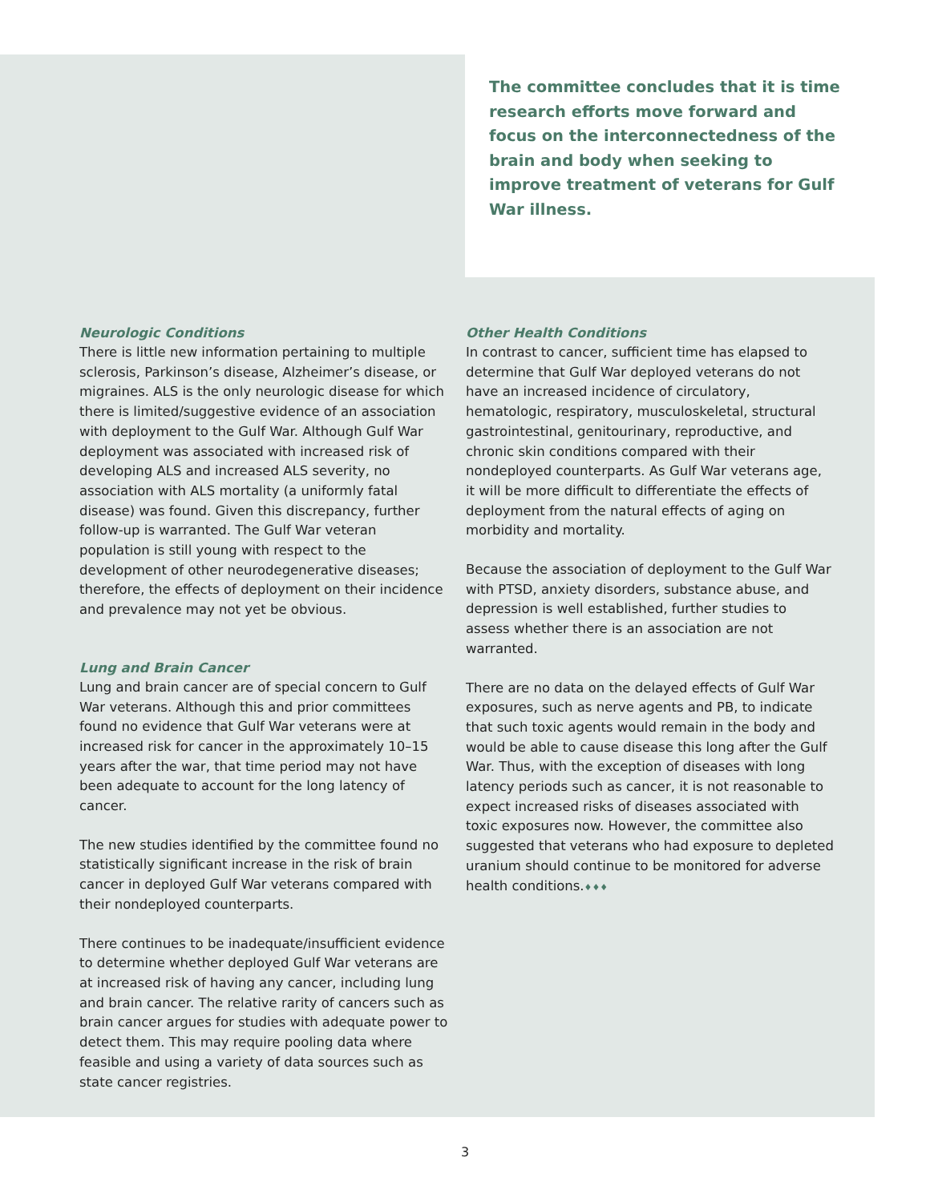The committee concludes that it is time research efforts move forward and focus on the interconnectedness of the brain and body when seeking to improve treatment of veterans for Gulf War illness.
Neurologic Conditions
There is little new information pertaining to multiple sclerosis, Parkinson’s disease, Alzheimer’s disease, or migraines. ALS is the only neurologic disease for which there is limited/suggestive evidence of an association with deployment to the Gulf War. Although Gulf War deployment was associated with increased risk of developing ALS and increased ALS severity, no association with ALS mortality (a uniformly fatal disease) was found. Given this discrepancy, further follow-up is warranted. The Gulf War veteran population is still young with respect to the development of other neurodegenerative diseases; therefore, the effects of deployment on their incidence and prevalence may not yet be obvious.
Lung and Brain Cancer
Lung and brain cancer are of special concern to Gulf War veterans. Although this and prior committees found no evidence that Gulf War veterans were at increased risk for cancer in the approximately 10–15 years after the war, that time period may not have been adequate to account for the long latency of cancer.
The new studies identified by the committee found no statistically significant increase in the risk of brain cancer in deployed Gulf War veterans compared with their nondeployed counterparts.
There continues to be inadequate/insufficient evidence to determine whether deployed Gulf War veterans are at increased risk of having any cancer, including lung and brain cancer. The relative rarity of cancers such as brain cancer argues for studies with adequate power to detect them. This may require pooling data where feasible and using a variety of data sources such as state cancer registries.
Other Health Conditions
In contrast to cancer, sufficient time has elapsed to determine that Gulf War deployed veterans do not have an increased incidence of circulatory, hematologic, respiratory, musculoskeletal, structural gastrointestinal, genitourinary, reproductive, and chronic skin conditions compared with their nondeployed counterparts. As Gulf War veterans age, it will be more difficult to differentiate the effects of deployment from the natural effects of aging on morbidity and mortality.
Because the association of deployment to the Gulf War with PTSD, anxiety disorders, substance abuse, and depression is well established, further studies to assess whether there is an association are not warranted.
There are no data on the delayed effects of Gulf War exposures, such as nerve agents and PB, to indicate that such toxic agents would remain in the body and would be able to cause disease this long after the Gulf War. Thus, with the exception of diseases with long latency periods such as cancer, it is not reasonable to expect increased risks of diseases associated with toxic exposures now. However, the committee also suggested that veterans who had exposure to depleted uranium should continue to be monitored for adverse health conditions.♦♦♦
3